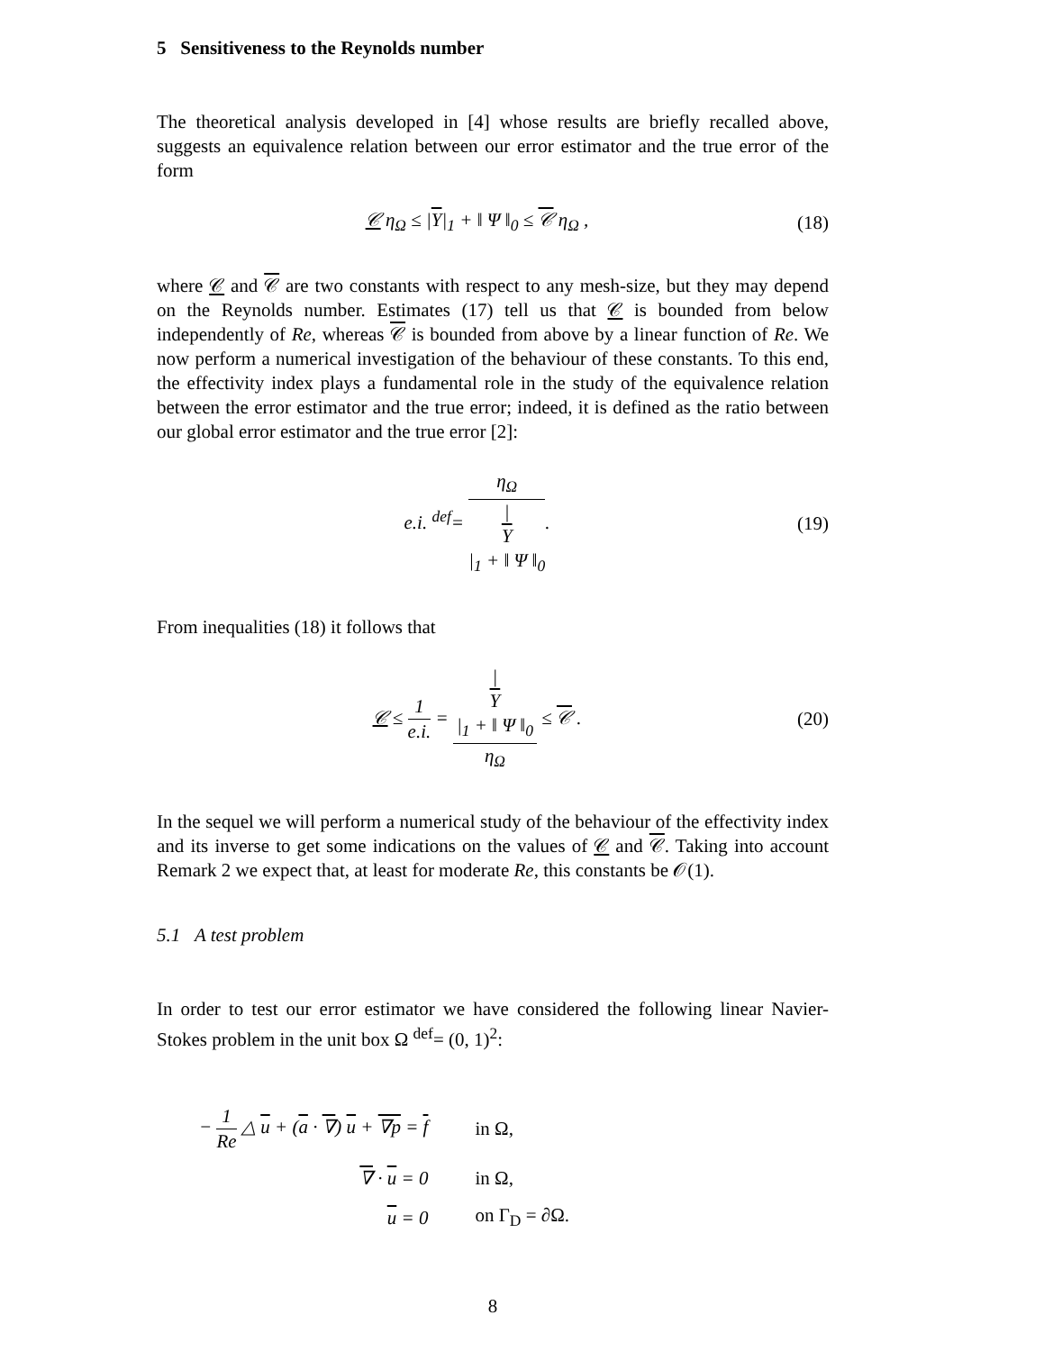5 Sensitiveness to the Reynolds number
The theoretical analysis developed in [4] whose results are briefly recalled above, suggests an equivalence relation between our error estimator and the true error of the form
𝒞 η<sub>Ω</sub> ≤ |Υ|<sub>1</sub> + ‖ Ψ ‖<sub>0</sub> ≤ 𝒞 η<sub>Ω</sub> , (18)
where 𝒞 and 𝒞 are two constants with respect to any mesh-size, but they may depend on the Reynolds number. Estimates (17) tell us that 𝒞 is bounded from below independently of Re, whereas 𝒞 is bounded from above by a linear function of Re. We now perform a numerical investigation of the behaviour of these constants. To this end, the effectivity index plays a fundamental role in the study of the equivalence relation between the error estimator and the true error; indeed, it is defined as the ratio between our global error estimator and the true error [2]:
e.i. <sup>def</sup>= η<sub>Ω</sub> |
Υ
|<sub>1</sub> + ‖ Ψ ‖<sub>0</sub>.
(19)
From inequalities (18) it follows that
𝒞 ≤ 1 e.i. = |
Υ
|<sub>1</sub> + ‖ Ψ ‖<sub>0</sub> η<sub>Ω</sub> ≤ 𝒞 .
(20)
In the sequel we will perform a numerical study of the behaviour of the effectivity index and its inverse to get some indications on the values of 𝒞 and 𝒞. Taking into account Remark 2 we expect that, at least for moderate Re, this constants be 𝒪(1).
5.1 A test problem
In order to test our error estimator we have considered the following linear Navier-Stokes problem in the unit box Ω <sup>def</sup>= (0, 1)<sup>2</sup>:
| − 1 Re △ u + ( a · ∇ ) u + ∇p = f | in Ω, |
| ∇ · u = 0 | in Ω, |
| u = 0 | on Γ<sub>D</sub> = ∂Ω. |
8